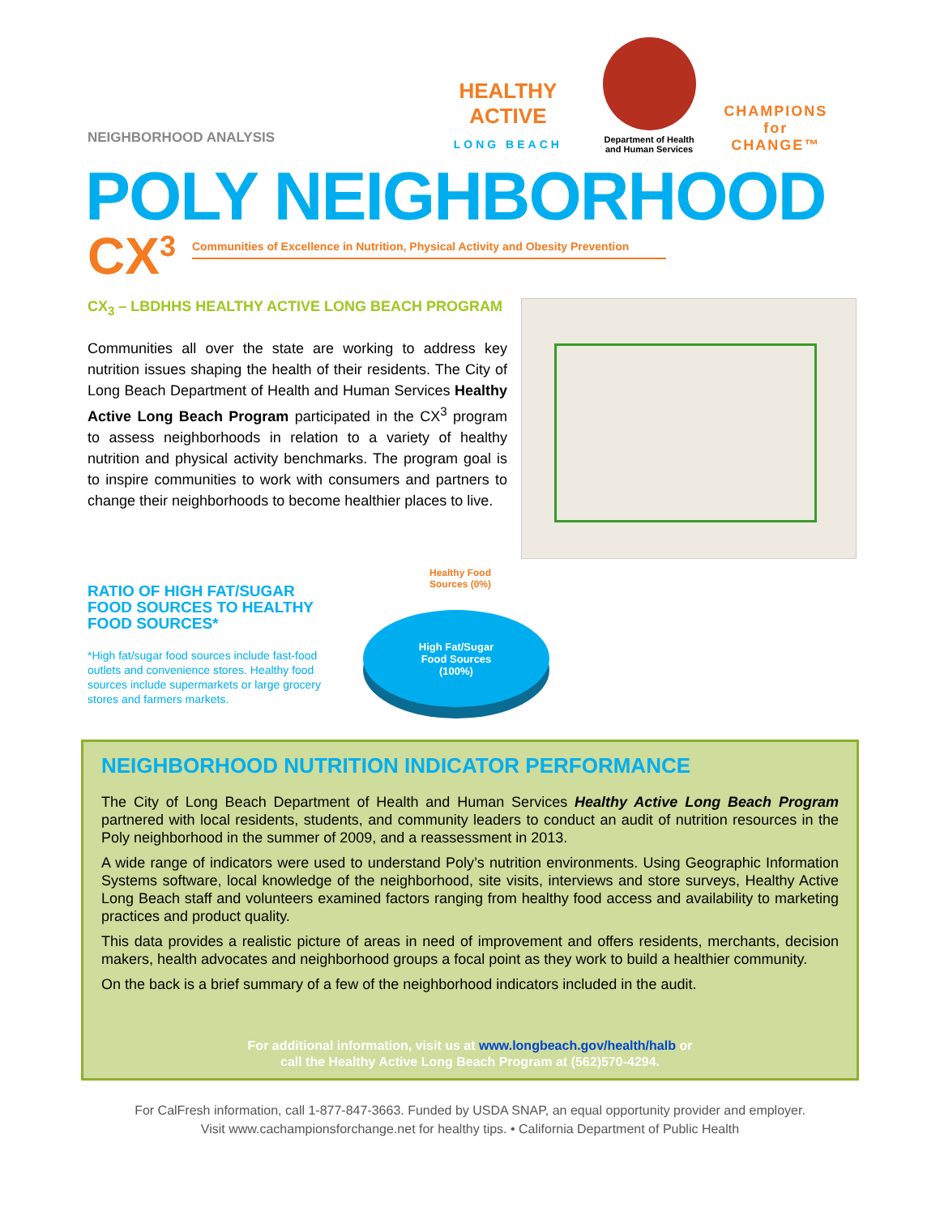NEIGHBORHOOD ANALYSIS
HEALTHY ACTIVE
LONG BEACH
Department of Health
and Human Services
CHAMPIONS
for CHANGE™
POLY NEIGHBORHOOD
CX<sup>3</sup> Communities of Excellence in Nutrition, Physical Activity and Obesity Prevention
CX<sub>3</sub> – LBDHHS HEALTHY ACTIVE LONG BEACH PROGRAM
Communities all over the state are working to address key nutrition issues shaping the health of their residents. The City of Long Beach Department of Health and Human Services Healthy Active Long Beach Program participated in the CX<sup>3</sup> program to assess neighborhoods in relation to a variety of healthy nutrition and physical activity benchmarks. The program goal is to inspire communities to work with consumers and partners to change their neighborhoods to become healthier places to live.
RATIO OF HIGH FAT/SUGAR
FOOD SOURCES TO HEALTHY
FOOD SOURCES*
*High fat/sugar food sources include fast-food outlets and convenience stores. Healthy food sources include supermarkets or large grocery stores and farmers markets.
Healthy Food
Sources (0%)
High Fat/Sugar
Food Sources
(100%)
NEIGHBORHOOD NUTRITION INDICATOR PERFORMANCE
The City of Long Beach Department of Health and Human Services Healthy Active Long Beach Program partnered with local residents, students, and community leaders to conduct an audit of nutrition resources in the Poly neighborhood in the summer of 2009, and a reassessment in 2013.
A wide range of indicators were used to understand Poly’s nutrition environments. Using Geographic Information Systems software, local knowledge of the neighborhood, site visits, interviews and store surveys, Healthy Active Long Beach staff and volunteers examined factors ranging from healthy food access and availability to marketing practices and product quality.
This data provides a realistic picture of areas in need of improvement and offers residents, merchants, decision makers, health advocates and neighborhood groups a focal point as they work to build a healthier community.
On the back is a brief summary of a few of the neighborhood indicators included in the audit.
For additional information, visit us at www.longbeach.gov/health/halb or
call the Healthy Active Long Beach Program at (562)570-4294.
For CalFresh information, call 1-877-847-3663. Funded by USDA SNAP, an equal opportunity provider and employer.
Visit www.cachampionsforchange.net for healthy tips. • California Department of Public Health